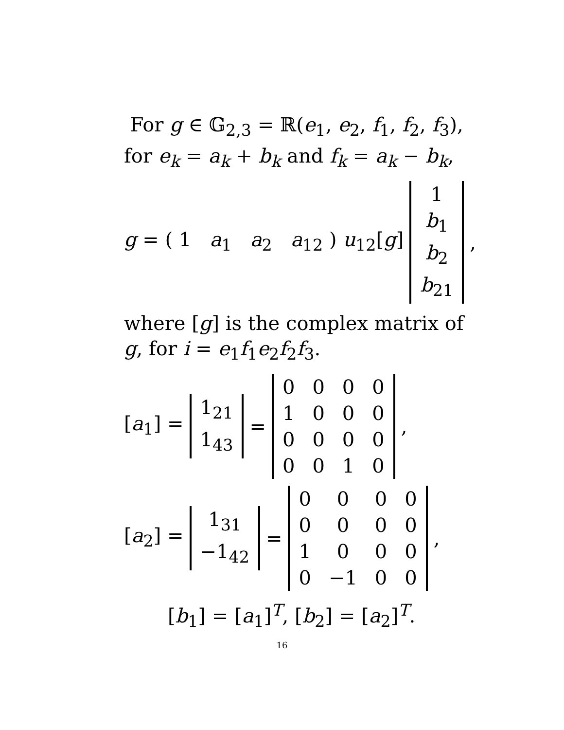For g ∈ 𝔾<sub>2,3</sub> = ℝ(e<sub>1</sub>, e<sub>2</sub>, f<sub>1</sub>, f<sub>2</sub>, f<sub>3</sub>),
for e<sub>k</sub> = a<sub>k</sub> + b<sub>k</sub> and f<sub>k</sub> = a<sub>k</sub> − b<sub>k</sub>,
g = ( 1 a<sub>1</sub> a<sub>2</sub> a<sub>12</sub> ) u<sub>12</sub>[g]
| 1 |
| b<sub>1</sub> |
| b<sub>2</sub> |
| b<sub>21</sub> |
,
where [g] is the complex matrix of
g, for i = e<sub>1</sub>f<sub>1</sub>e<sub>2</sub>f<sub>2</sub>f<sub>3</sub>.
[a<sub>1</sub>] =
| 1<sub>21</sub> |
| 1<sub>43</sub> |
=
| 0 | 0 | 0 | 0 |
| 1 | 0 | 0 | 0 |
| 0 | 0 | 0 | 0 |
| 0 | 0 | 1 | 0 |
,
[a<sub>2</sub>] =
| 1<sub>31</sub> |
| −1<sub>42</sub> |
=
| 0 | 0 | 0 | 0 |
| 0 | 0 | 0 | 0 |
| 1 | 0 | 0 | 0 |
| 0 | −1 | 0 | 0 |
,
[b<sub>1</sub>] = [a<sub>1</sub>]<sup>T</sup>, [b<sub>2</sub>] = [a<sub>2</sub>]<sup>T</sup>.
16